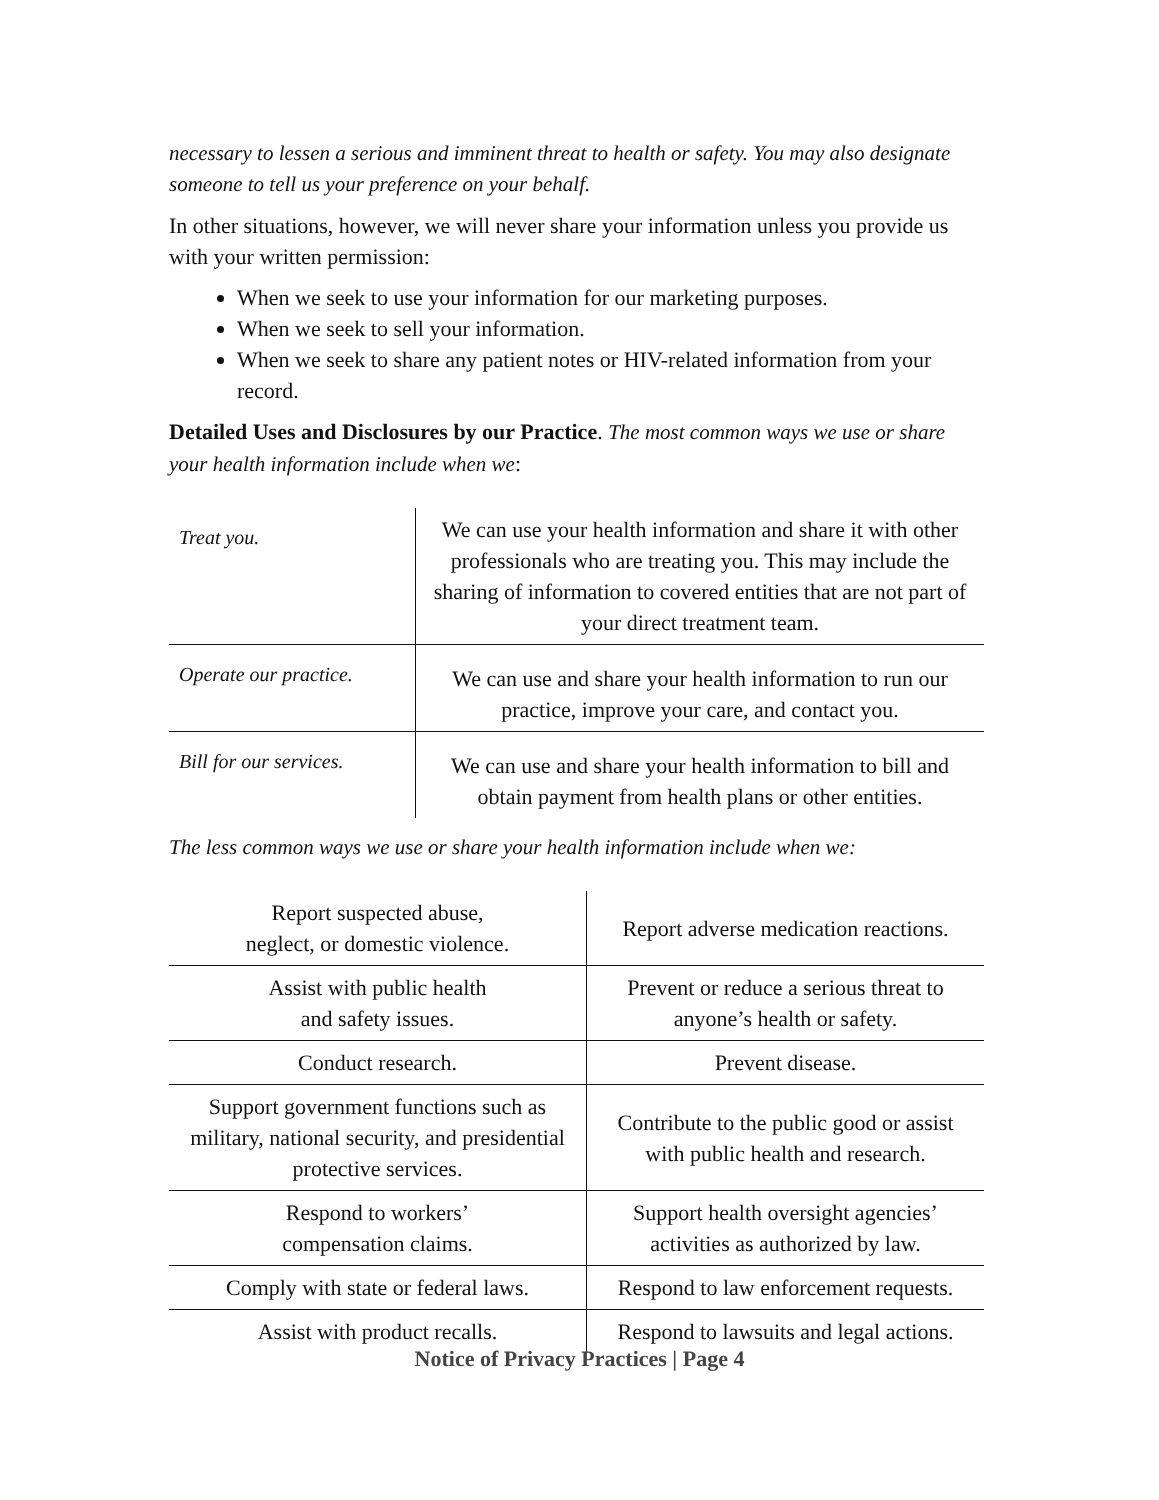necessary to lessen a serious and imminent threat to health or safety. You may also designate someone to tell us your preference on your behalf.
In other situations, however, we will never share your information unless you provide us with your written permission:
When we seek to use your information for our marketing purposes.
When we seek to sell your information.
When we seek to share any patient notes or HIV-related information from your record.
Detailed Uses and Disclosures by our Practice. The most common ways we use or share your health information include when we:
| Treat you. | We can use your health information and share it with other professionals who are treating you. This may include the sharing of information to covered entities that are not part of your direct treatment team. |
| Operate our practice. | We can use and share your health information to run our practice, improve your care, and contact you. |
| Bill for our services. | We can use and share your health information to bill and obtain payment from health plans or other entities. |
The less common ways we use or share your health information include when we:
| Report suspected abuse, neglect, or domestic violence. | Report adverse medication reactions. |
| Assist with public health and safety issues. | Prevent or reduce a serious threat to anyone’s health or safety. |
| Conduct research. | Prevent disease. |
| Support government functions such as military, national security, and presidential protective services. | Contribute to the public good or assist with public health and research. |
| Respond to workers’ compensation claims. | Support health oversight agencies’ activities as authorized by law. |
| Comply with state or federal laws. | Respond to law enforcement requests. |
| Assist with product recalls. | Respond to lawsuits and legal actions. |
Notice of Privacy Practices | Page 4